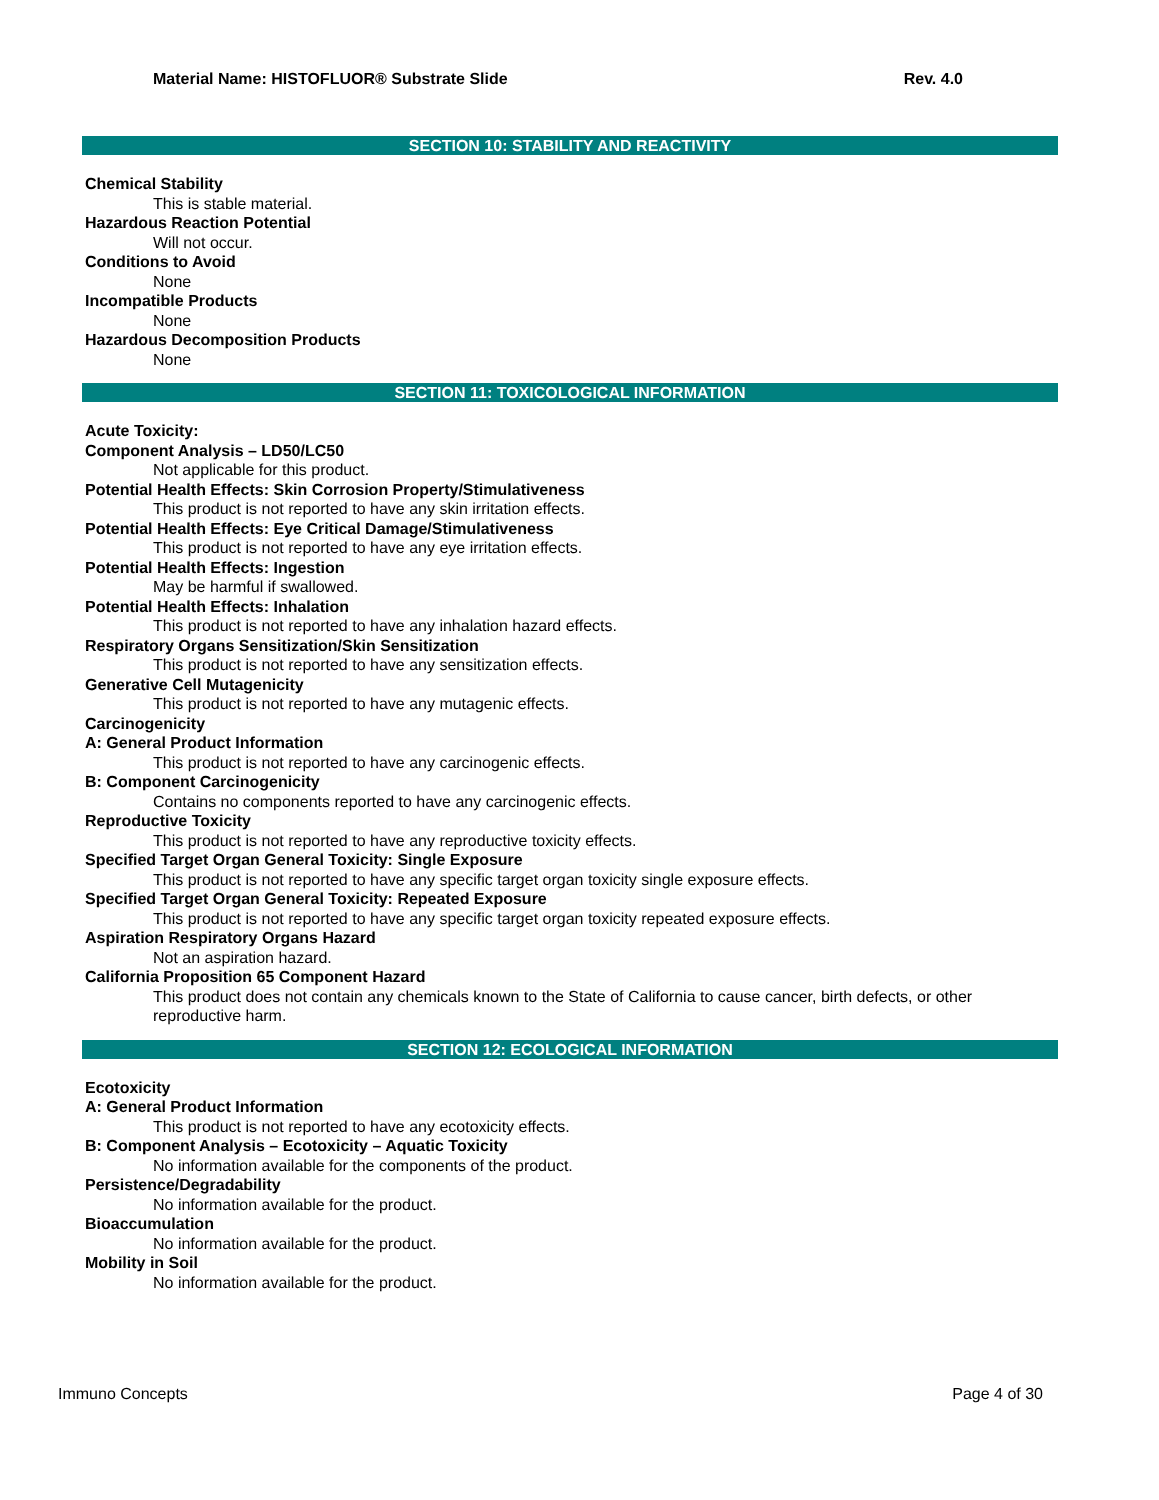Material Name: HISTOFLUOR® Substrate Slide Rev. 4.0
SECTION 10: STABILITY AND REACTIVITY
Chemical Stability
This is stable material.
Hazardous Reaction Potential
Will not occur.
Conditions to Avoid
None
Incompatible Products
None
Hazardous Decomposition Products
None
SECTION 11: TOXICOLOGICAL INFORMATION
Acute Toxicity:
Component Analysis – LD50/LC50
Not applicable for this product.
Potential Health Effects: Skin Corrosion Property/Stimulativeness
This product is not reported to have any skin irritation effects.
Potential Health Effects: Eye Critical Damage/Stimulativeness
This product is not reported to have any eye irritation effects.
Potential Health Effects: Ingestion
May be harmful if swallowed.
Potential Health Effects: Inhalation
This product is not reported to have any inhalation hazard effects.
Respiratory Organs Sensitization/Skin Sensitization
This product is not reported to have any sensitization effects.
Generative Cell Mutagenicity
This product is not reported to have any mutagenic effects.
Carcinogenicity
A: General Product Information
This product is not reported to have any carcinogenic effects.
B: Component Carcinogenicity
Contains no components reported to have any carcinogenic effects.
Reproductive Toxicity
This product is not reported to have any reproductive toxicity effects.
Specified Target Organ General Toxicity: Single Exposure
This product is not reported to have any specific target organ toxicity single exposure effects.
Specified Target Organ General Toxicity: Repeated Exposure
This product is not reported to have any specific target organ toxicity repeated exposure effects.
Aspiration Respiratory Organs Hazard
Not an aspiration hazard.
California Proposition 65 Component Hazard
This product does not contain any chemicals known to the State of California to cause cancer, birth defects, or other reproductive harm.
SECTION 12: ECOLOGICAL INFORMATION
Ecotoxicity
A: General Product Information
This product is not reported to have any ecotoxicity effects.
B: Component Analysis – Ecotoxicity – Aquatic Toxicity
No information available for the components of the product.
Persistence/Degradability
No information available for the product.
Bioaccumulation
No information available for the product.
Mobility in Soil
No information available for the product.
Immuno Concepts Page 4 of 30